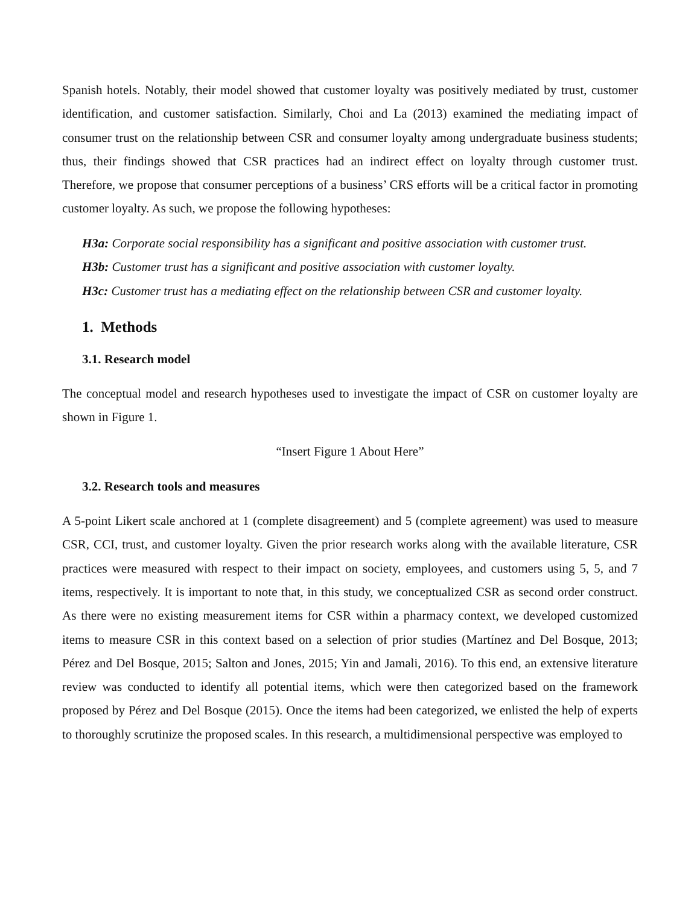Spanish hotels. Notably, their model showed that customer loyalty was positively mediated by trust, customer identification, and customer satisfaction. Similarly, Choi and La (2013) examined the mediating impact of consumer trust on the relationship between CSR and consumer loyalty among undergraduate business students; thus, their findings showed that CSR practices had an indirect effect on loyalty through customer trust. Therefore, we propose that consumer perceptions of a business’ CRS efforts will be a critical factor in promoting customer loyalty. As such, we propose the following hypotheses:
H3a: Corporate social responsibility has a significant and positive association with customer trust.
H3b: Customer trust has a significant and positive association with customer loyalty.
H3c: Customer trust has a mediating effect on the relationship between CSR and customer loyalty.
1. Methods
3.1. Research model
The conceptual model and research hypotheses used to investigate the impact of CSR on customer loyalty are shown in Figure 1.
“Insert Figure 1 About Here”
3.2. Research tools and measures
A 5-point Likert scale anchored at 1 (complete disagreement) and 5 (complete agreement) was used to measure CSR, CCI, trust, and customer loyalty. Given the prior research works along with the available literature, CSR practices were measured with respect to their impact on society, employees, and customers using 5, 5, and 7 items, respectively. It is important to note that, in this study, we conceptualized CSR as second order construct. As there were no existing measurement items for CSR within a pharmacy context, we developed customized items to measure CSR in this context based on a selection of prior studies (Martínez and Del Bosque, 2013; Pérez and Del Bosque, 2015; Salton and Jones, 2015; Yin and Jamali, 2016). To this end, an extensive literature review was conducted to identify all potential items, which were then categorized based on the framework proposed by Pérez and Del Bosque (2015). Once the items had been categorized, we enlisted the help of experts to thoroughly scrutinize the proposed scales. In this research, a multidimensional perspective was employed to